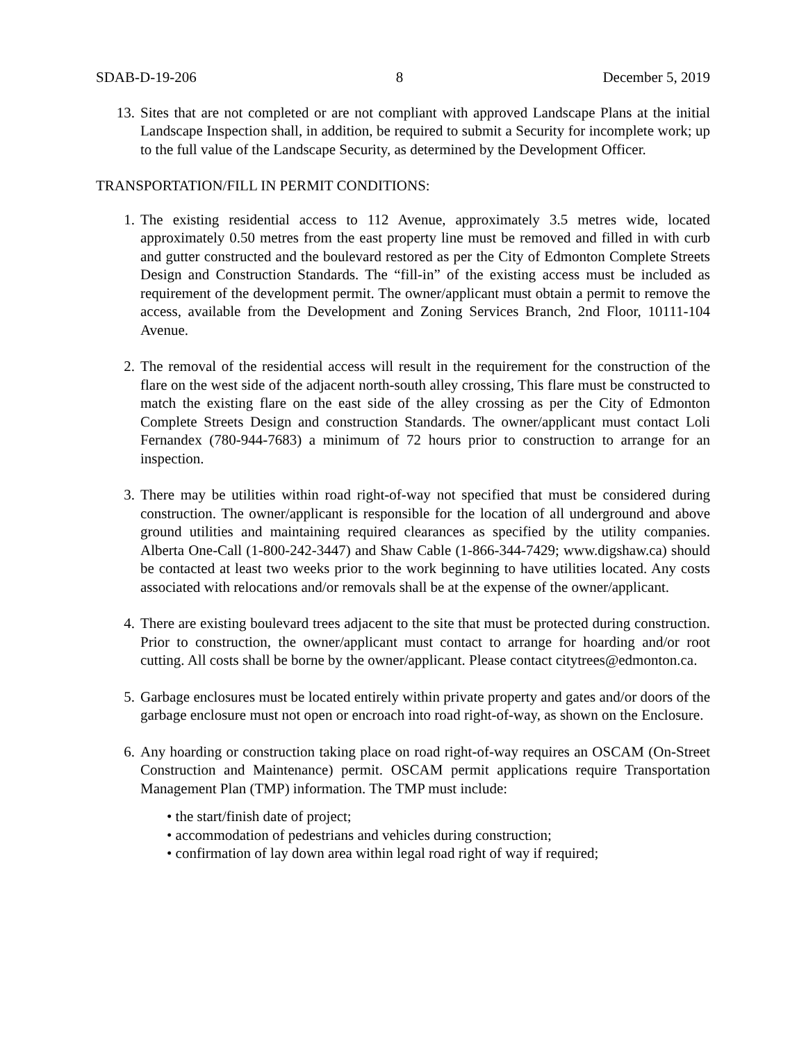SDAB-D-19-206 8 December 5, 2019
13. Sites that are not completed or are not compliant with approved Landscape Plans at the initial Landscape Inspection shall, in addition, be required to submit a Security for incomplete work; up to the full value of the Landscape Security, as determined by the Development Officer.
TRANSPORTATION/FILL IN PERMIT CONDITIONS:
1. The existing residential access to 112 Avenue, approximately 3.5 metres wide, located approximately 0.50 metres from the east property line must be removed and filled in with curb and gutter constructed and the boulevard restored as per the City of Edmonton Complete Streets Design and Construction Standards. The “fill-in” of the existing access must be included as requirement of the development permit. The owner/applicant must obtain a permit to remove the access, available from the Development and Zoning Services Branch, 2nd Floor, 10111-104 Avenue.
2. The removal of the residential access will result in the requirement for the construction of the flare on the west side of the adjacent north-south alley crossing, This flare must be constructed to match the existing flare on the east side of the alley crossing as per the City of Edmonton Complete Streets Design and construction Standards. The owner/applicant must contact Loli Fernandex (780-944-7683) a minimum of 72 hours prior to construction to arrange for an inspection.
3. There may be utilities within road right-of-way not specified that must be considered during construction. The owner/applicant is responsible for the location of all underground and above ground utilities and maintaining required clearances as specified by the utility companies. Alberta One-Call (1-800-242-3447) and Shaw Cable (1-866-344-7429; www.digshaw.ca) should be contacted at least two weeks prior to the work beginning to have utilities located. Any costs associated with relocations and/or removals shall be at the expense of the owner/applicant.
4. There are existing boulevard trees adjacent to the site that must be protected during construction. Prior to construction, the owner/applicant must contact to arrange for hoarding and/or root cutting. All costs shall be borne by the owner/applicant. Please contact citytrees@edmonton.ca.
5. Garbage enclosures must be located entirely within private property and gates and/or doors of the garbage enclosure must not open or encroach into road right-of-way, as shown on the Enclosure.
6. Any hoarding or construction taking place on road right-of-way requires an OSCAM (On-Street Construction and Maintenance) permit. OSCAM permit applications require Transportation Management Plan (TMP) information. The TMP must include:
• the start/finish date of project;
• accommodation of pedestrians and vehicles during construction;
• confirmation of lay down area within legal road right of way if required;